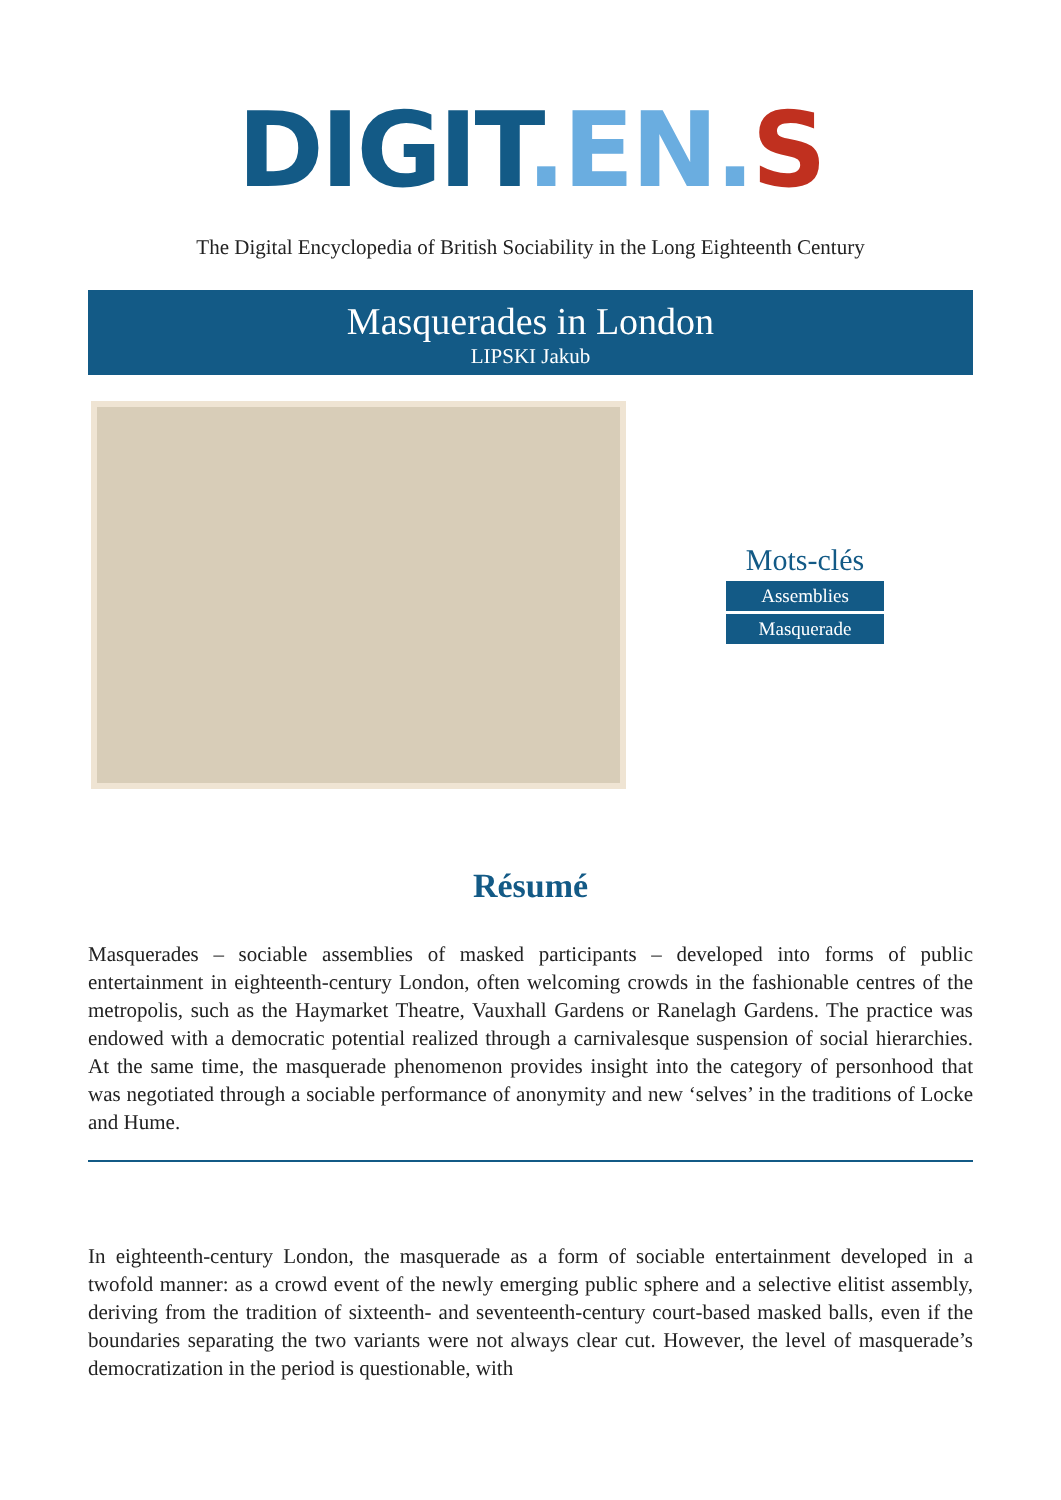DIGIT.EN. S
The Digital Encyclopedia of British Sociability in the Long Eighteenth Century
Masquerades in London
LIPSKI Jakub
Mots-clés
Assemblies
Masquerade
Résumé
Masquerades – sociable assemblies of masked participants – developed into forms of public entertainment in eighteenth-century London, often welcoming crowds in the fashionable centres of the metropolis, such as the Haymarket Theatre, Vauxhall Gardens or Ranelagh Gardens. The practice was endowed with a democratic potential realized through a carnivalesque suspension of social hierarchies. At the same time, the masquerade phenomenon provides insight into the category of personhood that was negotiated through a sociable performance of anonymity and new ‘selves’ in the traditions of Locke and Hume.
In eighteenth-century London, the masquerade as a form of sociable entertainment developed in a twofold manner: as a crowd event of the newly emerging public sphere and a selective elitist assembly, deriving from the tradition of sixteenth- and seventeenth-century court-based masked balls, even if the boundaries separating the two variants were not always clear cut. However, the level of masquerade’s democratization in the period is questionable, with